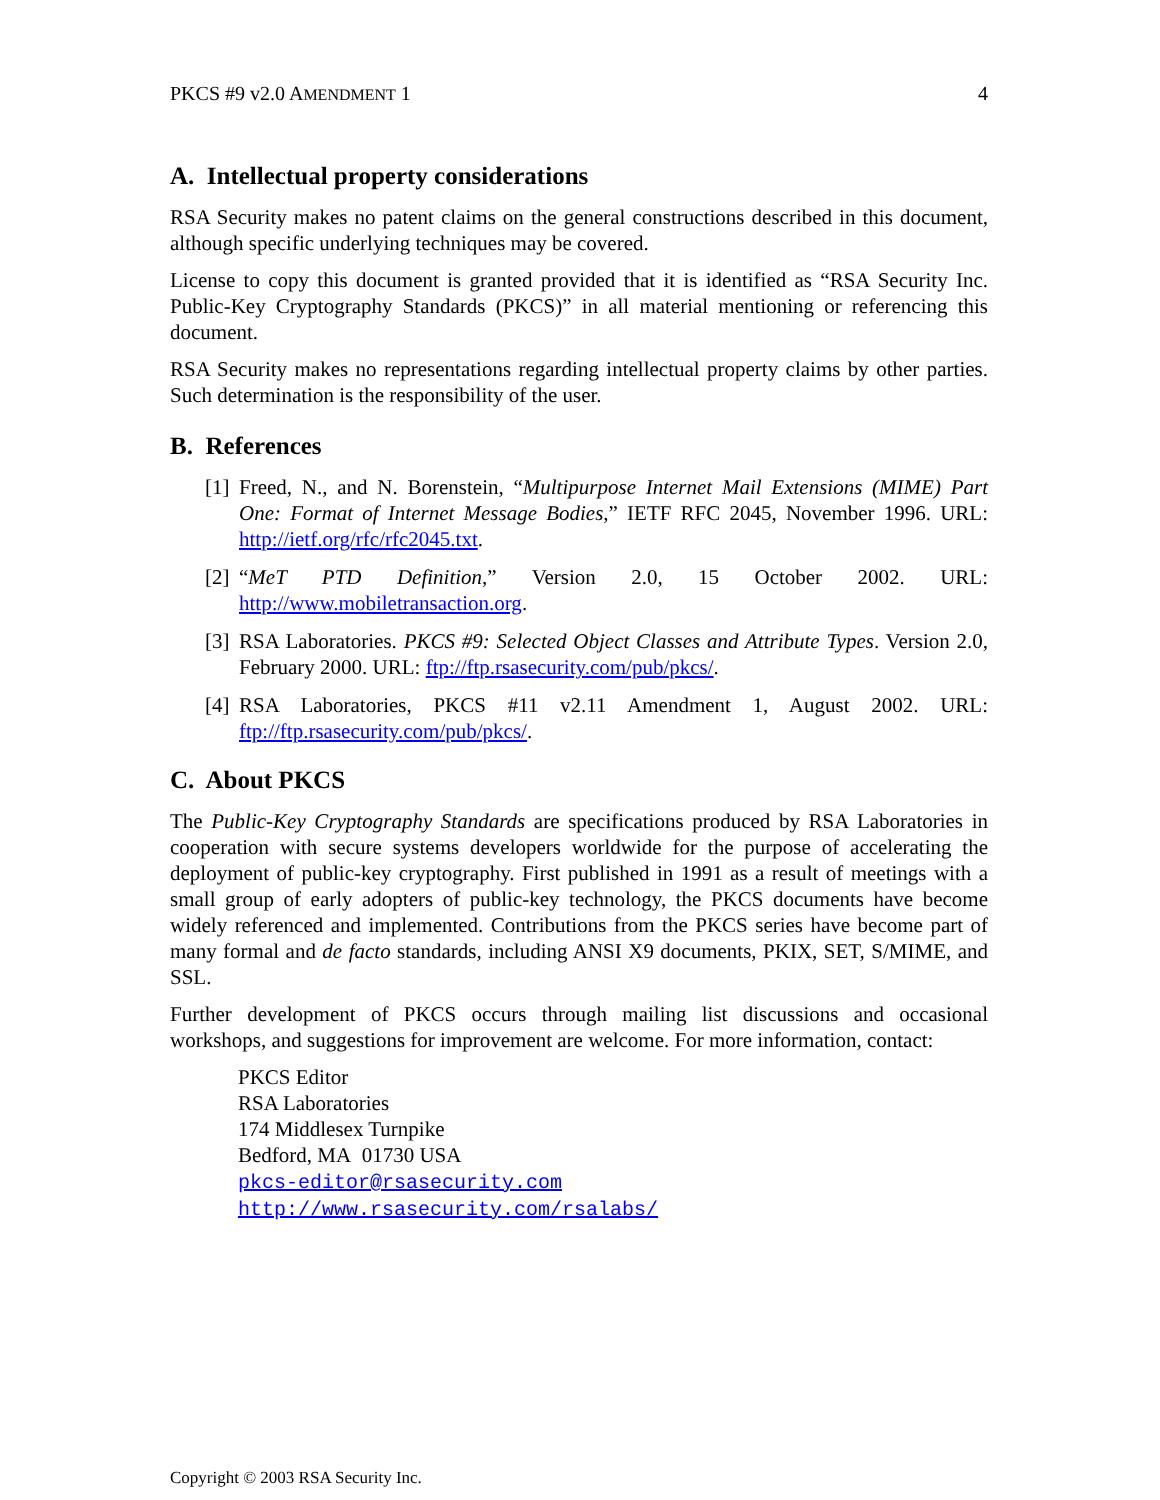PKCS #9 v2.0 AMENDMENT 1 4
A. Intellectual property considerations
RSA Security makes no patent claims on the general constructions described in this document, although specific underlying techniques may be covered.
License to copy this document is granted provided that it is identified as “RSA Security Inc. Public-Key Cryptography Standards (PKCS)” in all material mentioning or referencing this document.
RSA Security makes no representations regarding intellectual property claims by other parties. Such determination is the responsibility of the user.
B. References
[1]
Freed, N., and N. Borenstein, “Multipurpose Internet Mail Extensions (MIME) Part One: Format of Internet Message Bodies,” IETF RFC 2045, November 1996. URL: http://ietf.org/rfc/rfc2045.txt.
[2]
“MeT PTD Definition,” Version 2.0, 15 October 2002. URL: http://www.mobiletransaction.org.
[3]
RSA Laboratories. PKCS #9: Selected Object Classes and Attribute Types. Version 2.0, February 2000. URL: ftp://ftp.rsasecurity.com/pub/pkcs/.
[4]
RSA Laboratories, PKCS #11 v2.11 Amendment 1, August 2002. URL: ftp://ftp.rsasecurity.com/pub/pkcs/.
C. About PKCS
The Public-Key Cryptography Standards are specifications produced by RSA Laboratories in cooperation with secure systems developers worldwide for the purpose of accelerating the deployment of public-key cryptography. First published in 1991 as a result of meetings with a small group of early adopters of public-key technology, the PKCS documents have become widely referenced and implemented. Contributions from the PKCS series have become part of many formal and de facto standards, including ANSI X9 documents, PKIX, SET, S/MIME, and SSL.
Further development of PKCS occurs through mailing list discussions and occasional workshops, and suggestions for improvement are welcome. For more information, contact:
PKCS Editor
RSA Laboratories
174 Middlesex Turnpike
Bedford, MA 01730 USA
pkcs-editor@rsasecurity.com
http://www.rsasecurity.com/rsalabs/
Copyright © 2003 RSA Security Inc.